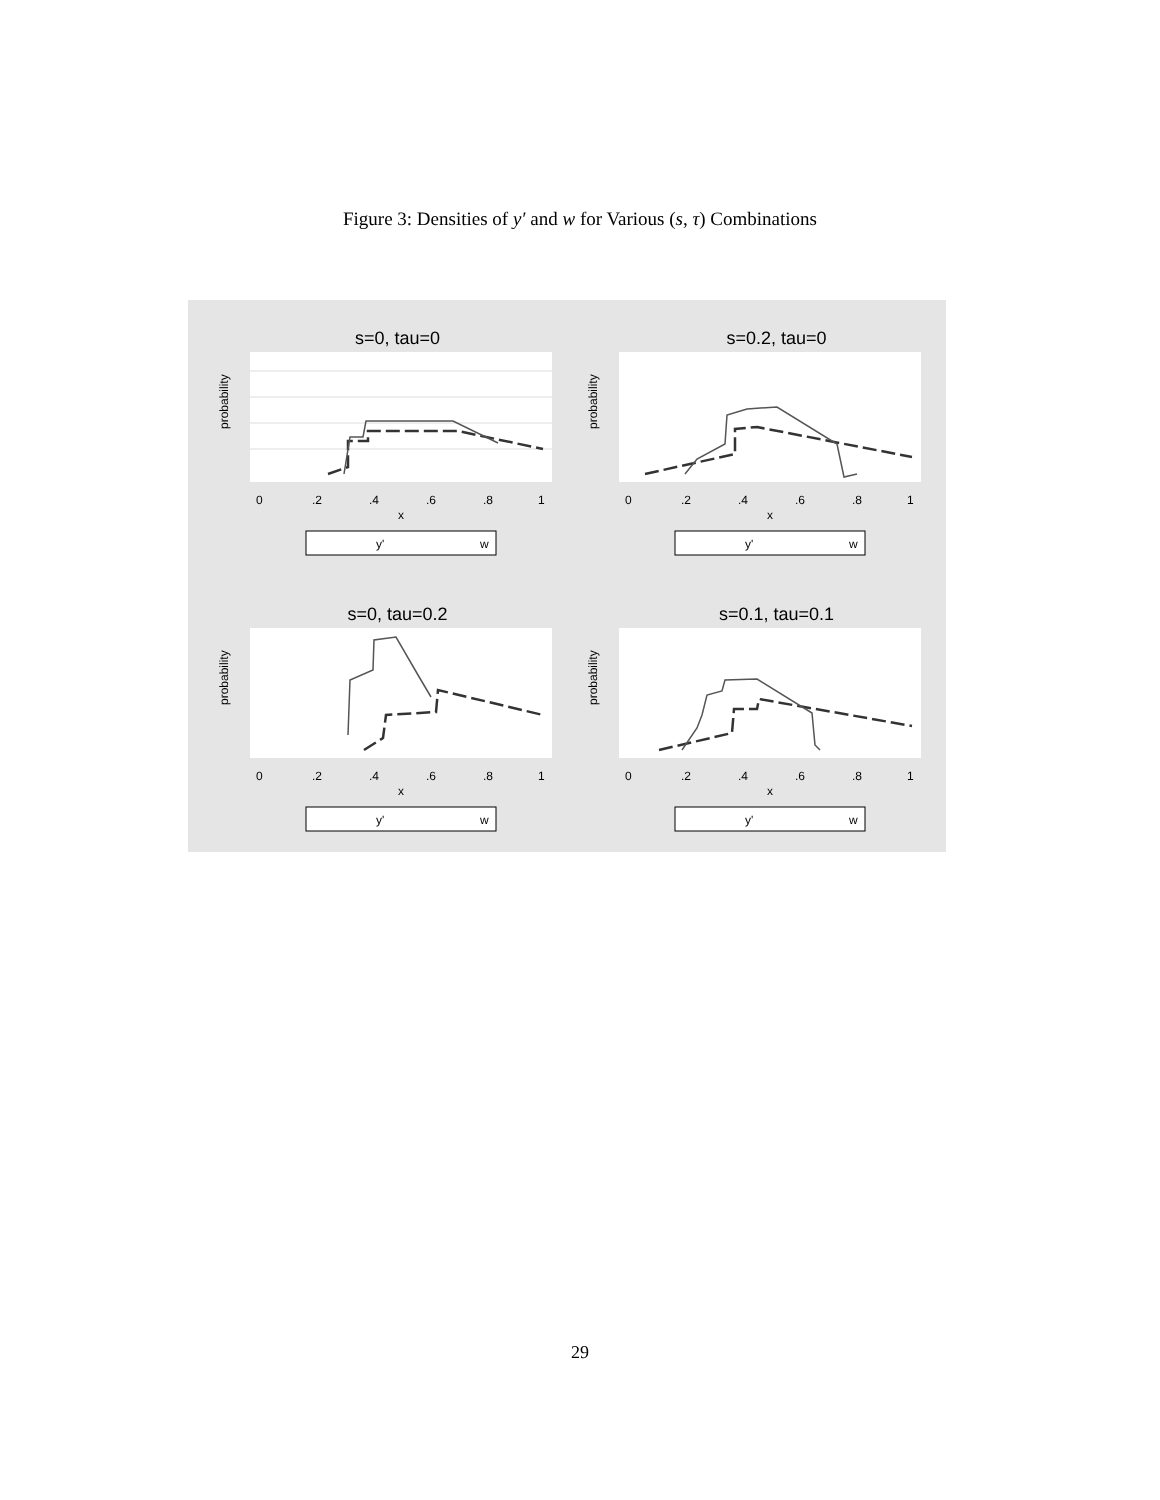Figure 3: Densities of y′ and w for Various (s, τ) Combinations
s=0, tau=0
probability
0
.2
.4
.6
.8
1
x
y'
w
s=0.2, tau=0
probability
0
.2
.4
.6
.8
1
x
y'
w
s=0, tau=0.2
probability
0
.2
.4
.6
.8
1
x
y'
w
s=0.1, tau=0.1
probability
0
.2
.4
.6
.8
1
x
y'
w
29